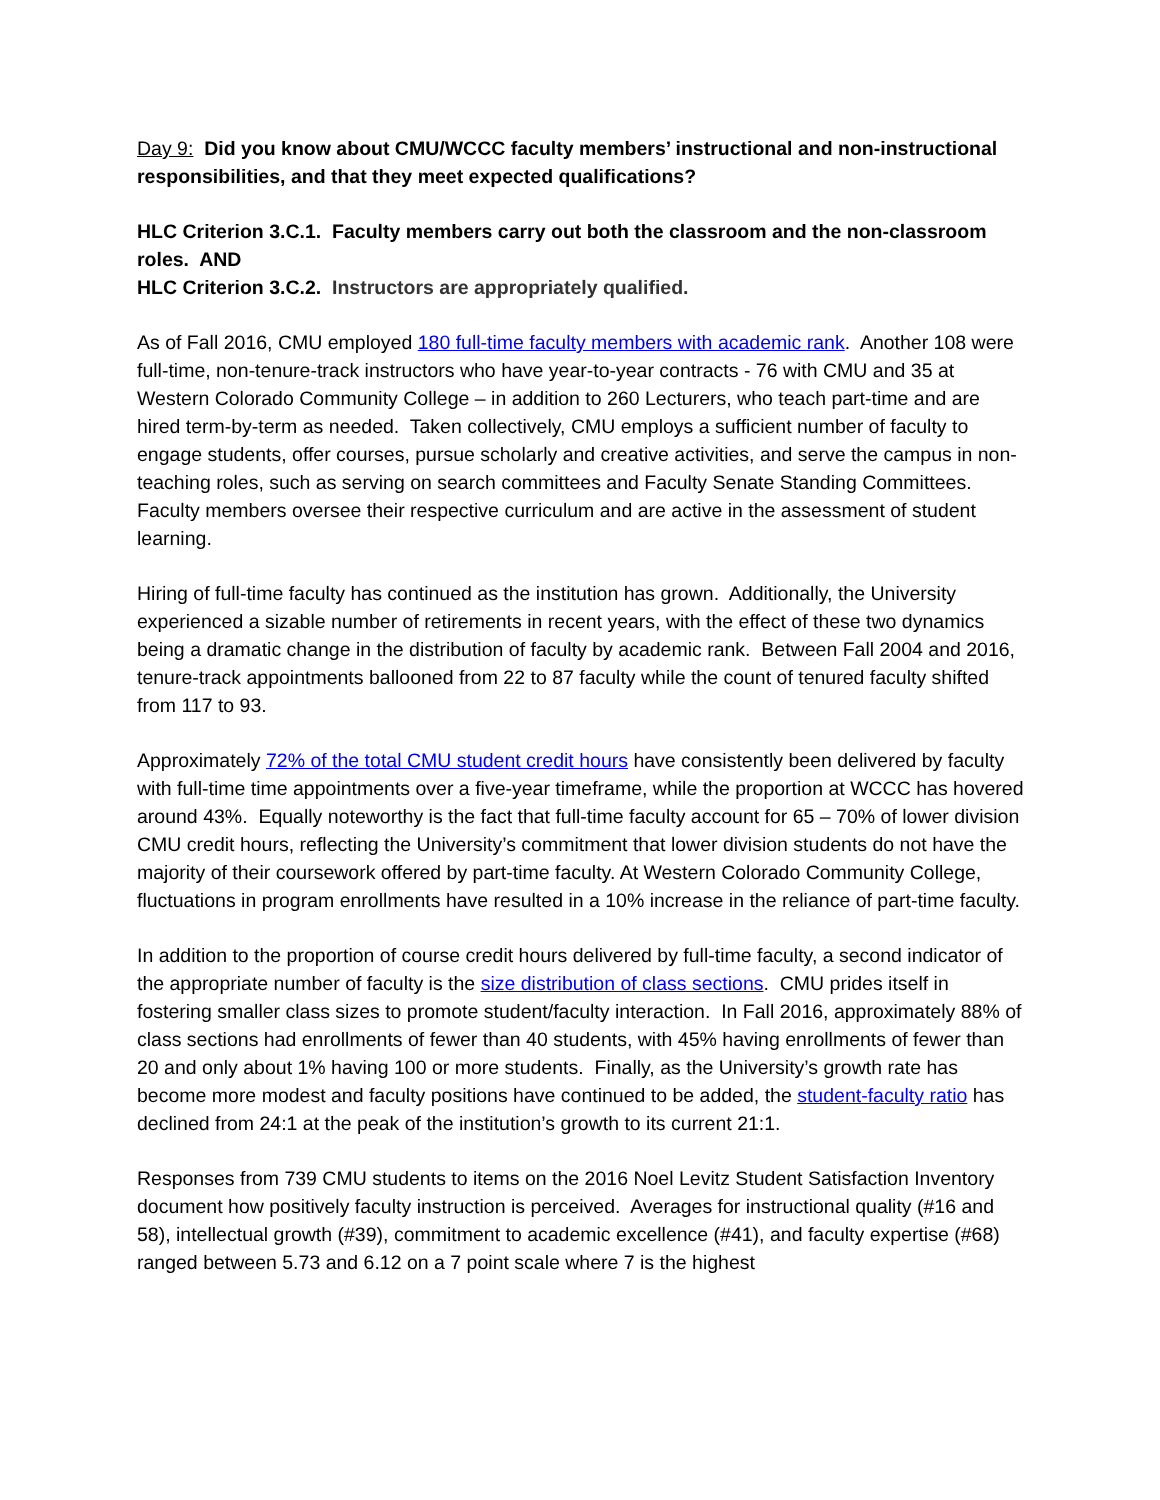Day 9: Did you know about CMU/WCCC faculty members’ instructional and non-instructional responsibilities, and that they meet expected qualifications?
HLC Criterion 3.C.1. Faculty members carry out both the classroom and the non-classroom roles. AND
HLC Criterion 3.C.2. Instructors are appropriately qualified.
As of Fall 2016, CMU employed 180 full-time faculty members with academic rank. Another 108 were full-time, non-tenure-track instructors who have year-to-year contracts - 76 with CMU and 35 at Western Colorado Community College – in addition to 260 Lecturers, who teach part-time and are hired term-by-term as needed. Taken collectively, CMU employs a sufficient number of faculty to engage students, offer courses, pursue scholarly and creative activities, and serve the campus in non-teaching roles, such as serving on search committees and Faculty Senate Standing Committees. Faculty members oversee their respective curriculum and are active in the assessment of student learning.
Hiring of full-time faculty has continued as the institution has grown. Additionally, the University experienced a sizable number of retirements in recent years, with the effect of these two dynamics being a dramatic change in the distribution of faculty by academic rank. Between Fall 2004 and 2016, tenure-track appointments ballooned from 22 to 87 faculty while the count of tenured faculty shifted from 117 to 93.
Approximately 72% of the total CMU student credit hours have consistently been delivered by faculty with full-time time appointments over a five-year timeframe, while the proportion at WCCC has hovered around 43%. Equally noteworthy is the fact that full-time faculty account for 65 – 70% of lower division CMU credit hours, reflecting the University’s commitment that lower division students do not have the majority of their coursework offered by part-time faculty. At Western Colorado Community College, fluctuations in program enrollments have resulted in a 10% increase in the reliance of part-time faculty.
In addition to the proportion of course credit hours delivered by full-time faculty, a second indicator of the appropriate number of faculty is the size distribution of class sections. CMU prides itself in fostering smaller class sizes to promote student/faculty interaction. In Fall 2016, approximately 88% of class sections had enrollments of fewer than 40 students, with 45% having enrollments of fewer than 20 and only about 1% having 100 or more students. Finally, as the University’s growth rate has become more modest and faculty positions have continued to be added, the student-faculty ratio has declined from 24:1 at the peak of the institution’s growth to its current 21:1.
Responses from 739 CMU students to items on the 2016 Noel Levitz Student Satisfaction Inventory document how positively faculty instruction is perceived. Averages for instructional quality (#16 and 58), intellectual growth (#39), commitment to academic excellence (#41), and faculty expertise (#68) ranged between 5.73 and 6.12 on a 7 point scale where 7 is the highest